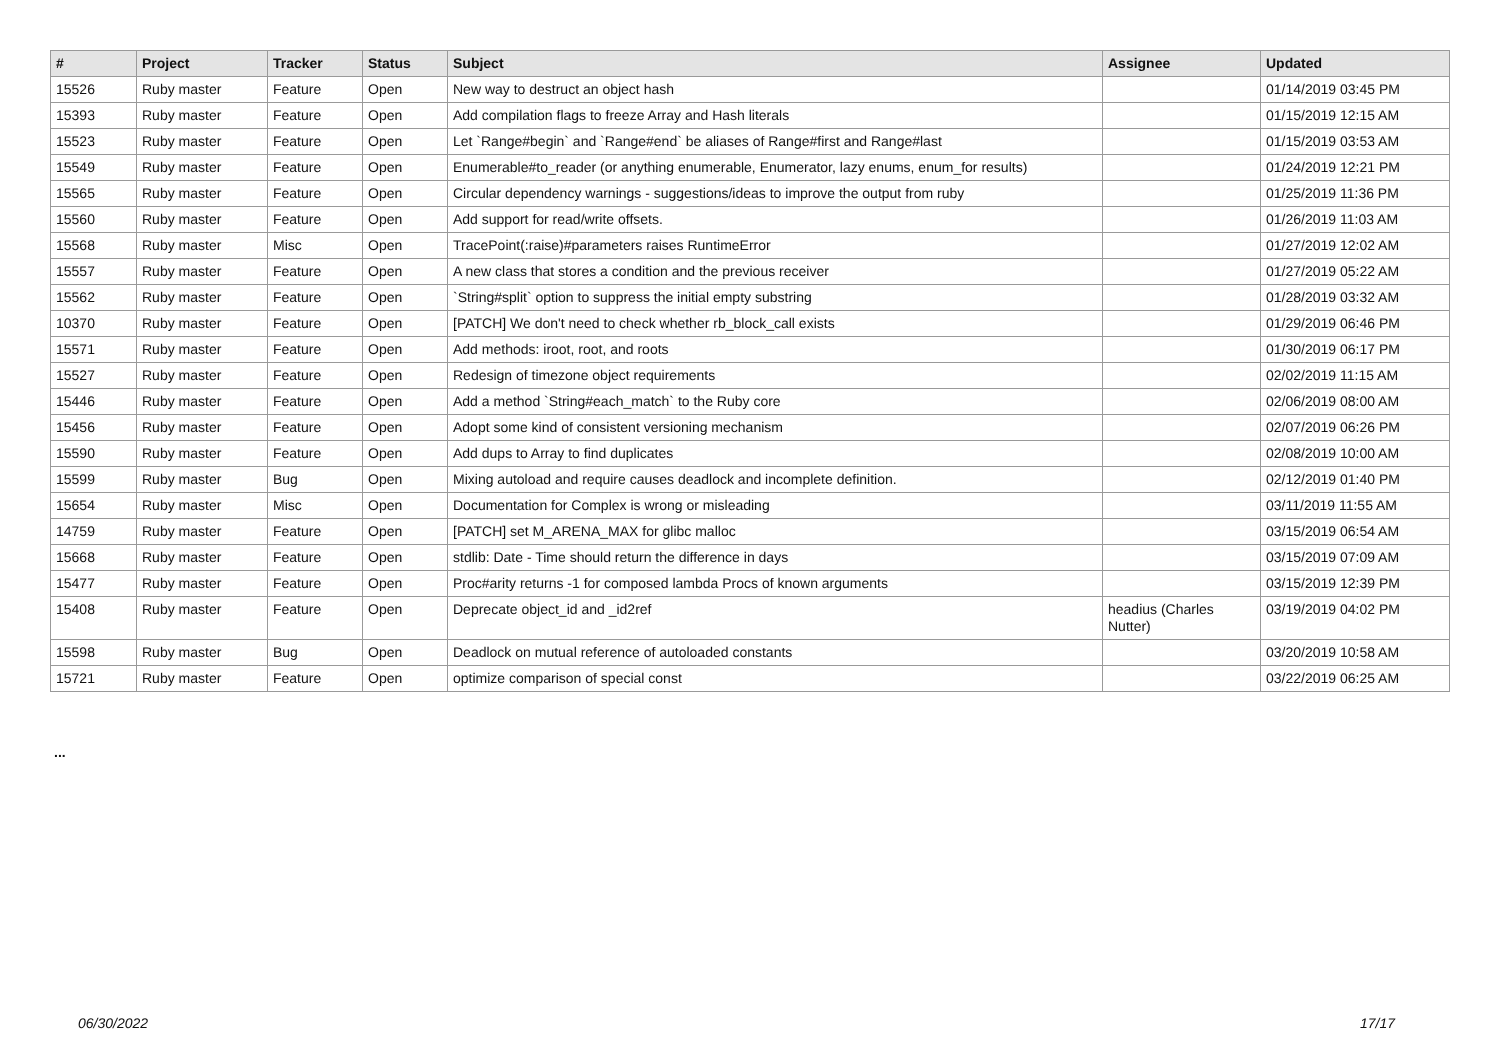| # | Project | Tracker | Status | Subject | Assignee | Updated |
| --- | --- | --- | --- | --- | --- | --- |
| 15526 | Ruby master | Feature | Open | New way to destruct an object hash | | 01/14/2019 03:45 PM |
| 15393 | Ruby master | Feature | Open | Add compilation flags to freeze Array and Hash literals | | 01/15/2019 12:15 AM |
| 15523 | Ruby master | Feature | Open | Let `Range#begin` and `Range#end` be aliases of Range#first and Range#last | | 01/15/2019 03:53 AM |
| 15549 | Ruby master | Feature | Open | Enumerable#to_reader (or anything enumerable, Enumerator, lazy enums, enum_for results) | | 01/24/2019 12:21 PM |
| 15565 | Ruby master | Feature | Open | Circular dependency warnings - suggestions/ideas to improve the output from ruby | | 01/25/2019 11:36 PM |
| 15560 | Ruby master | Feature | Open | Add support for read/write offsets. | | 01/26/2019 11:03 AM |
| 15568 | Ruby master | Misc | Open | TracePoint(:raise)#parameters raises RuntimeError | | 01/27/2019 12:02 AM |
| 15557 | Ruby master | Feature | Open | A new class that stores a condition and the previous receiver | | 01/27/2019 05:22 AM |
| 15562 | Ruby master | Feature | Open | `String#split` option to suppress the initial empty substring | | 01/28/2019 03:32 AM |
| 10370 | Ruby master | Feature | Open | [PATCH] We don't need to check whether rb_block_call exists | | 01/29/2019 06:46 PM |
| 15571 | Ruby master | Feature | Open | Add methods: iroot, root, and roots | | 01/30/2019 06:17 PM |
| 15527 | Ruby master | Feature | Open | Redesign of timezone object requirements | | 02/02/2019 11:15 AM |
| 15446 | Ruby master | Feature | Open | Add a method `String#each_match` to the Ruby core | | 02/06/2019 08:00 AM |
| 15456 | Ruby master | Feature | Open | Adopt some kind of consistent versioning mechanism | | 02/07/2019 06:26 PM |
| 15590 | Ruby master | Feature | Open | Add dups to Array to find duplicates | | 02/08/2019 10:00 AM |
| 15599 | Ruby master | Bug | Open | Mixing autoload and require causes deadlock and incomplete definition. | | 02/12/2019 01:40 PM |
| 15654 | Ruby master | Misc | Open | Documentation for Complex is wrong or misleading | | 03/11/2019 11:55 AM |
| 14759 | Ruby master | Feature | Open | [PATCH] set M_ARENA_MAX for glibc malloc | | 03/15/2019 06:54 AM |
| 15668 | Ruby master | Feature | Open | stdlib: Date - Time should return the difference in days | | 03/15/2019 07:09 AM |
| 15477 | Ruby master | Feature | Open | Proc#arity returns -1 for composed lambda Procs of known arguments | | 03/15/2019 12:39 PM |
| 15408 | Ruby master | Feature | Open | Deprecate object_id and _id2ref | headius (Charles Nutter) | 03/19/2019 04:02 PM |
| 15598 | Ruby master | Bug | Open | Deadlock on mutual reference of autoloaded constants | | 03/20/2019 10:58 AM |
| 15721 | Ruby master | Feature | Open | optimize comparison of special const | | 03/22/2019 06:25 AM |
...
06/30/2022 17/17